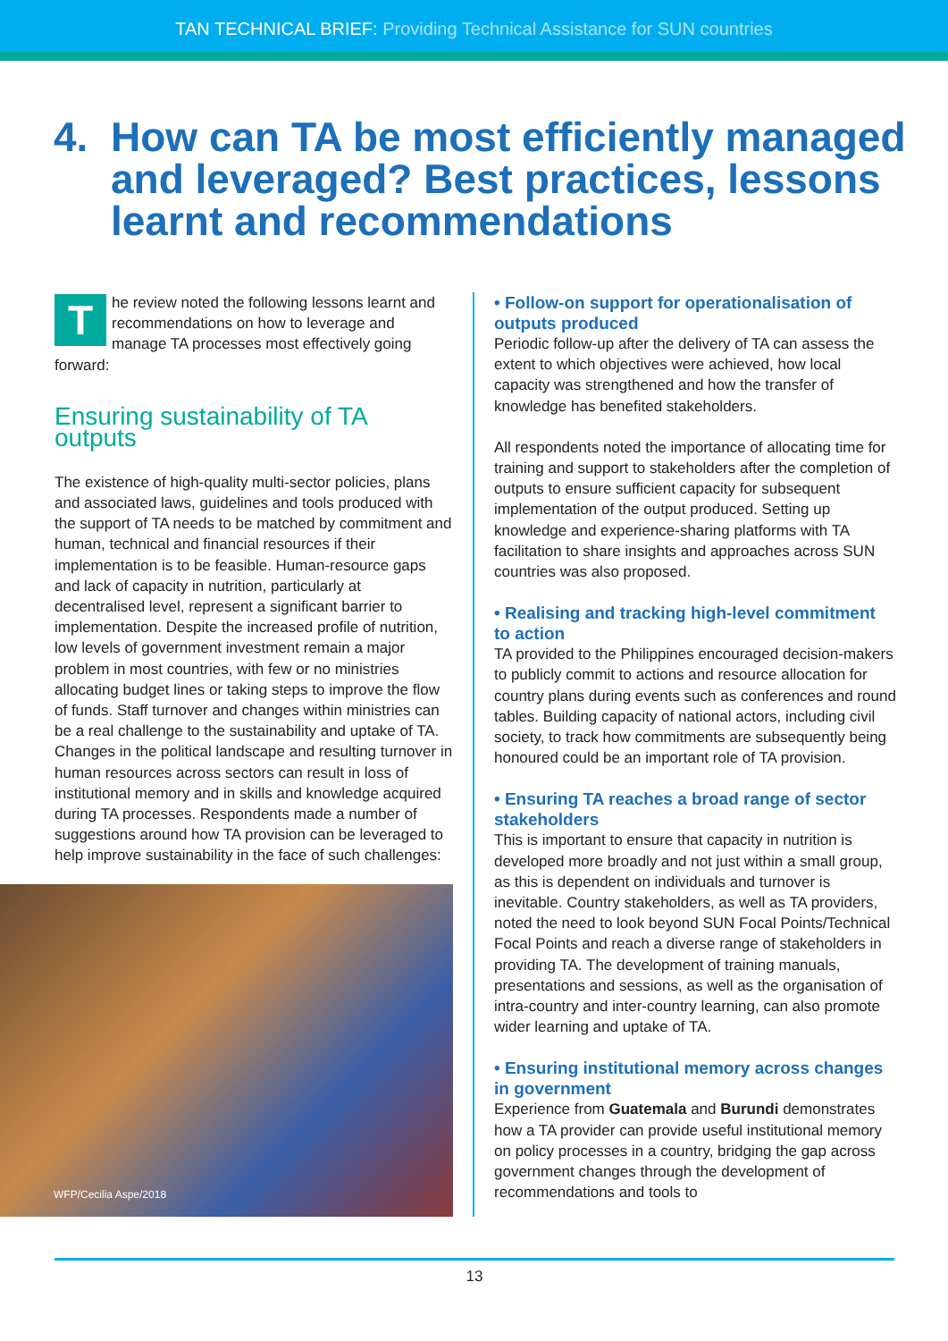TAN TECHNICAL BRIEF: Providing Technical Assistance for SUN countries
4. How can TA be most efficiently managed and leveraged? Best practices, lessons learnt and recommendations
The review noted the following lessons learnt and recommendations on how to leverage and manage TA processes most effectively going forward:
Ensuring sustainability of TA outputs
The existence of high-quality multi-sector policies, plans and associated laws, guidelines and tools produced with the support of TA needs to be matched by commitment and human, technical and financial resources if their implementation is to be feasible. Human-resource gaps and lack of capacity in nutrition, particularly at decentralised level, represent a significant barrier to implementation. Despite the increased profile of nutrition, low levels of government investment remain a major problem in most countries, with few or no ministries allocating budget lines or taking steps to improve the flow of funds. Staff turnover and changes within ministries can be a real challenge to the sustainability and uptake of TA. Changes in the political landscape and resulting turnover in human resources across sectors can result in loss of institutional memory and in skills and knowledge acquired during TA processes. Respondents made a number of suggestions around how TA provision can be leveraged to help improve sustainability in the face of such challenges:
WFP/Cecilia Aspe/2018
• Follow-on support for operationalisation of outputs produced
Periodic follow-up after the delivery of TA can assess the extent to which objectives were achieved, how local capacity was strengthened and how the transfer of knowledge has benefited stakeholders.
All respondents noted the importance of allocating time for training and support to stakeholders after the completion of outputs to ensure sufficient capacity for subsequent implementation of the output produced. Setting up knowledge and experience-sharing platforms with TA facilitation to share insights and approaches across SUN countries was also proposed.
• Realising and tracking high-level commitment to action
TA provided to the Philippines encouraged decision-makers to publicly commit to actions and resource allocation for country plans during events such as conferences and round tables. Building capacity of national actors, including civil society, to track how commitments are subsequently being honoured could be an important role of TA provision.
• Ensuring TA reaches a broad range of sector stakeholders
This is important to ensure that capacity in nutrition is developed more broadly and not just within a small group, as this is dependent on individuals and turnover is inevitable. Country stakeholders, as well as TA providers, noted the need to look beyond SUN Focal Points/Technical Focal Points and reach a diverse range of stakeholders in providing TA. The development of training manuals, presentations and sessions, as well as the organisation of intra-country and inter-country learning, can also promote wider learning and uptake of TA.
• Ensuring institutional memory across changes in government
Experience from Guatemala and Burundi demonstrates how a TA provider can provide useful institutional memory on policy processes in a country, bridging the gap across government changes through the development of recommendations and tools to
13